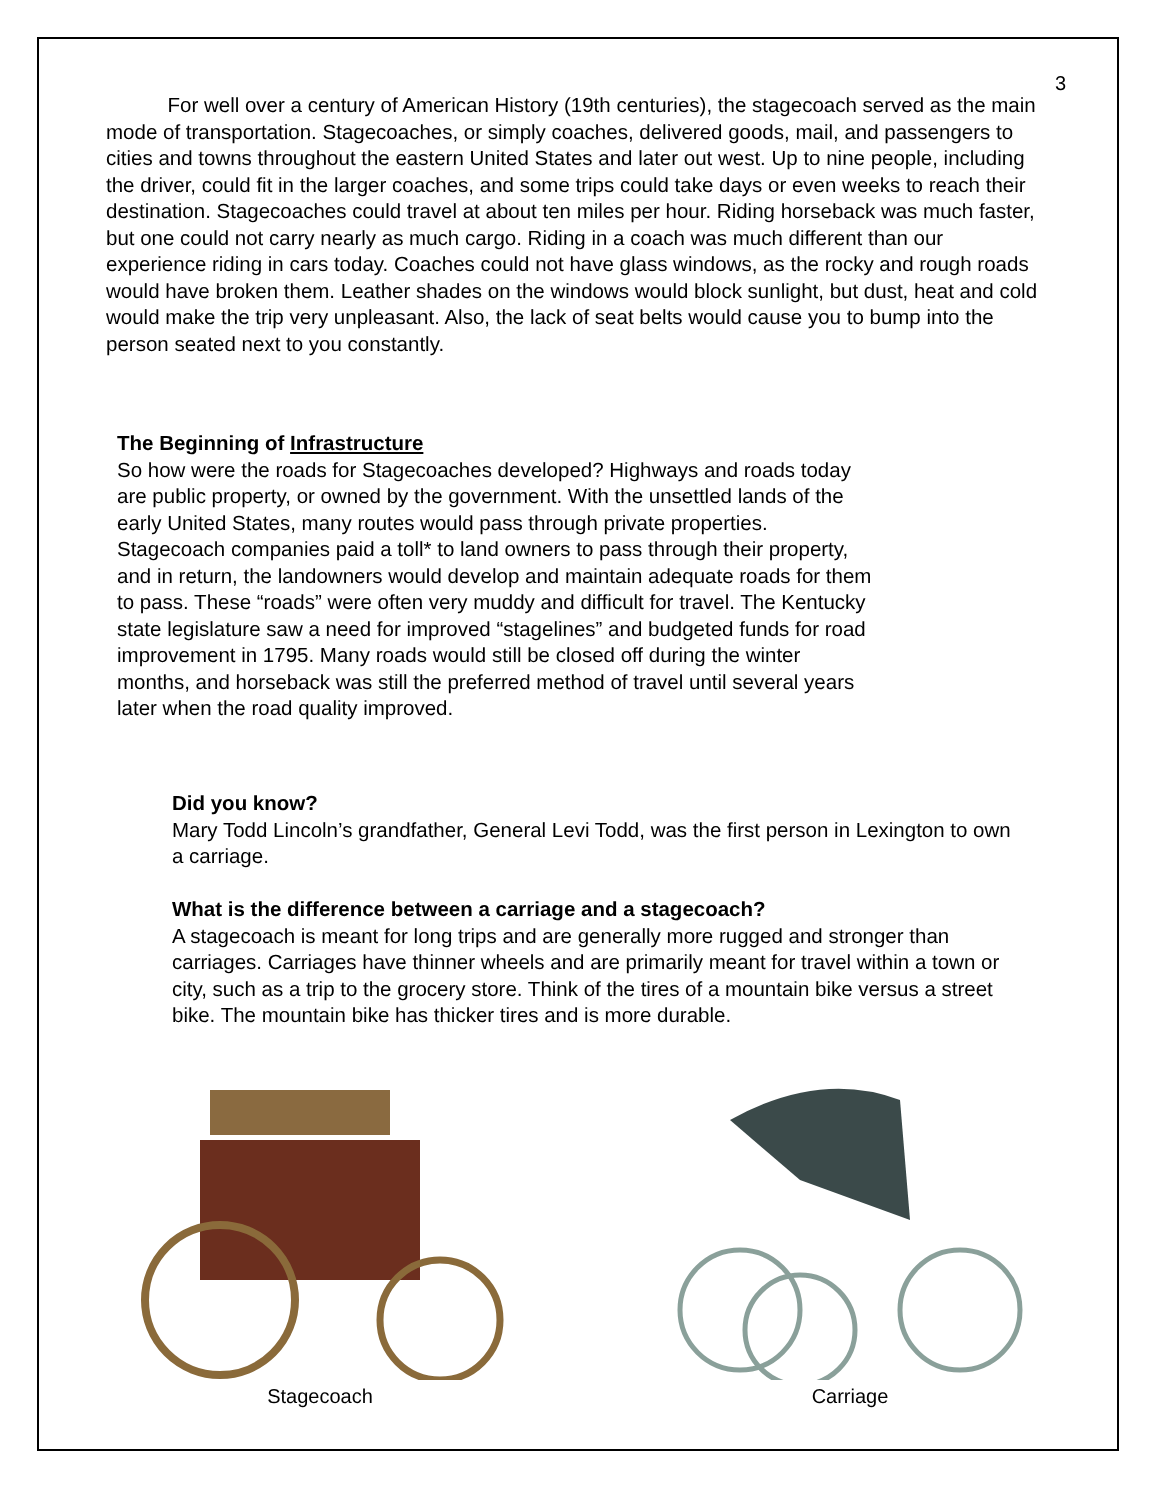3
   For well over a century of American History (19th centuries), the stagecoach served as the main mode of transportation. Stagecoaches, or simply coaches, delivered goods, mail, and passengers to cities and towns throughout the eastern United States and later out west. Up to nine people, including the driver, could fit in the larger coaches, and some trips could take days or even weeks to reach their destination. Stagecoaches could travel at about ten miles per hour. Riding horseback was much faster, but one could not carry nearly as much cargo. Riding in a coach was much different than our experience riding in cars today. Coaches could not have glass windows, as the rocky and rough roads would have broken them. Leather shades on the windows would block sunlight, but dust, heat and cold would make the trip very unpleasant. Also, the lack of seat belts would cause you to bump into the person seated next to you constantly.
The Beginning of Infrastructure
So how were the roads for Stagecoaches developed? Highways and roads today are public property, or owned by the government. With the unsettled lands of the early United States, many routes would pass through private properties. Stagecoach companies paid a toll* to land owners to pass through their property, and in return, the landowners would develop and maintain adequate roads for them to pass. These “roads” were often very muddy and difficult for travel. The Kentucky state legislature saw a need for improved “stagelines” and budgeted funds for road improvement in 1795. Many roads would still be closed off during the winter months, and horseback was still the preferred method of travel until several years later when the road quality improved.
Did you know?
Mary Todd Lincoln’s grandfather, General Levi Todd, was the first person in Lexington to own a carriage.
What is the difference between a carriage and a stagecoach?
A stagecoach is meant for long trips and are generally more rugged and stronger than carriages. Carriages have thinner wheels and are primarily meant for travel within a town or city, such as a trip to the grocery store. Think of the tires of a mountain bike versus a street bike. The mountain bike has thicker tires and is more durable.
Stagecoach Carriage